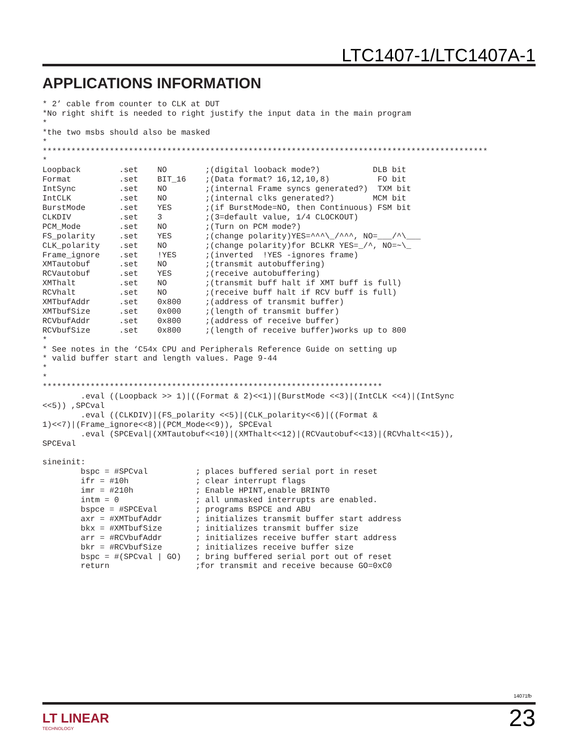LTC1407-1/LTC1407A-1
APPLICATIONS INFORMATION
* 2’ cable from counter to CLK at DUT
*No right shift is needed to right justify the input data in the main program
*
*the two msbs should also be masked
*
*********************************************************************************************
*
Loopback        .set    NO        ;(digital looback mode?)           DLB bit
Format          .set    BIT_16    ;(Data format? 16,12,10,8)          FO bit
IntSync         .set    NO        ;(internal Frame syncs generated?)  TXM bit
IntCLK          .set    NO        ;(internal clks generated?)        MCM bit
BurstMode       .set    YES       ;(if BurstMode=NO, then Continuous) FSM bit
CLKDIV          .set    3         ;(3=default value, 1/4 CLOCKOUT)
PCM_Mode        .set    NO        ;(Turn on PCM mode?)
FS_polarity     .set    YES       ;(change polarity)YES=^^^\_/^^^, NO=___/^\___
CLK_polarity    .set    NO        ;(change polarity)for BCLKR YES=_/^, NO=~\_
Frame_ignore    .set    !YES      ;(inverted  !YES -ignores frame)
XMTautobuf      .set    NO        ;(transmit autobuffering)
RCVautobuf      .set    YES       ;(receive autobuffering)
XMThalt         .set    NO        ;(transmit buff halt if XMT buff is full)
RCVhalt         .set    NO        ;(receive buff halt if RCV buff is full)
XMTbufAddr      .set    0x800     ;(address of transmit buffer)
XMTbufSize      .set    0x000     ;(length of transmit buffer)
RCVbufAddr      .set    0x800     ;(address of receive buffer)
RCVbufSize      .set    0x800     ;(length of receive buffer)works up to 800
*
* See notes in the ‘C54x CPU and Peripherals Reference Guide on setting up
* valid buffer start and length values. Page 9-44
*
*
***********************************************************************
        .eval ((Loopback >> 1)|((Format & 2)<<1)|(BurstMode <<3)|(IntCLK <<4)|(IntSync
<<5)) ,SPCval
        .eval ((CLKDIV)|(FS_polarity <<5)|(CLK_polarity<<6)|((Format &
1)<<7)|(Frame_ignore<<8)|(PCM_Mode<<9)), SPCEval
        .eval (SPCEval|(XMTautobuf<<10)|(XMThalt<<12)|(RCVautobuf<<13)|(RCVhalt<<15)),
SPCEval

sineinit:
        bspc = #SPCval          ; places buffered serial port in reset
        ifr = #10h              ; clear interrupt flags
        imr = #210h             ; Enable HPINT,enable BRINT0
        intm = 0                ; all unmasked interrupts are enabled.
        bspce = #SPCEval        ; programs BSPCE and ABU
        axr = #XMTbufAddr       ; initializes transmit buffer start address
        bkx = #XMTbufSize       ; initializes transmit buffer size
        arr = #RCVbufAddr       ; initializes receive buffer start address
        bkr = #RCVbufSize       ; initializes receive buffer size
        bspc = #(SPCval | GO)   ; bring buffered serial port out of reset
        return                  ;for transmit and receive because GO=0xC0
14071fb
LT LINEAR
TECHNOLOGY
23